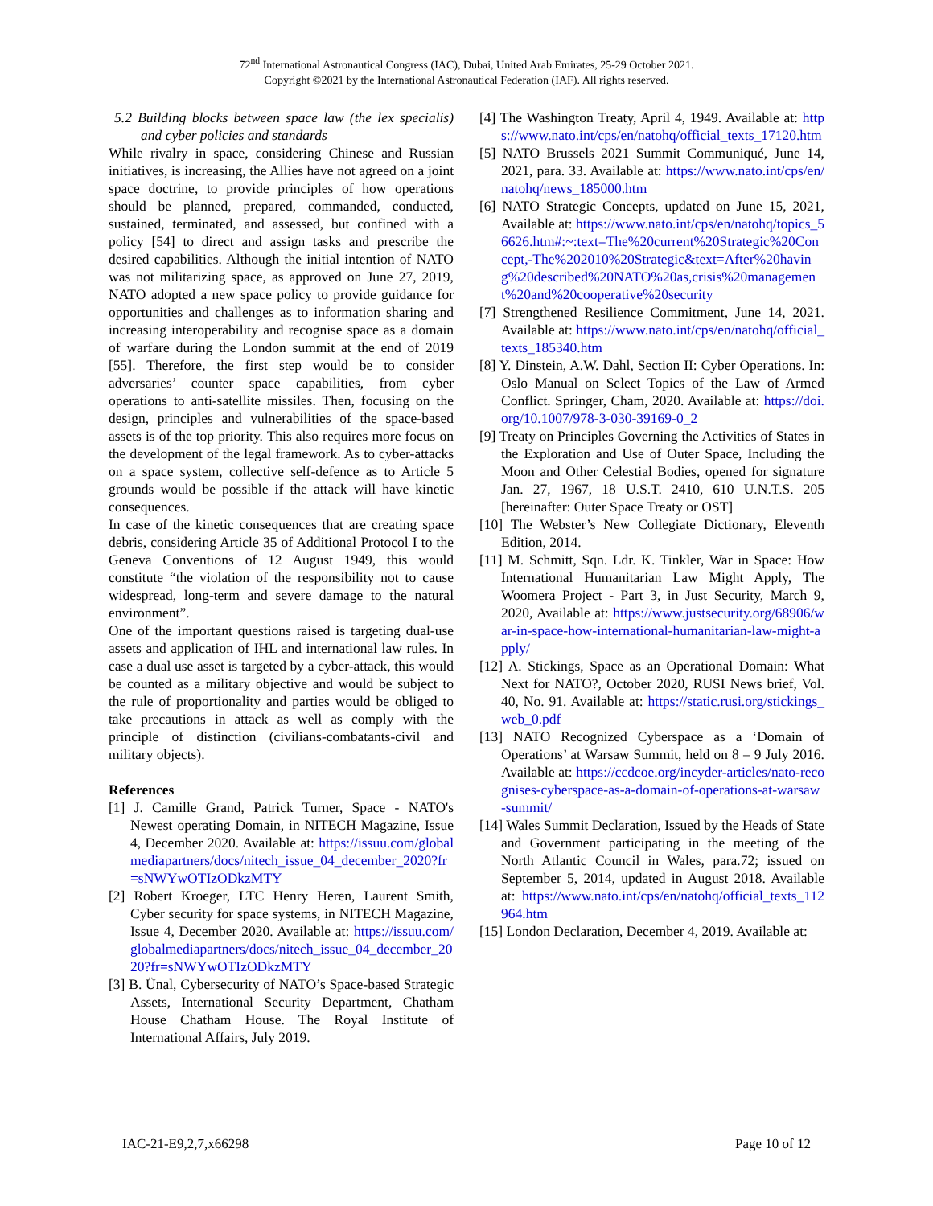72<sup>nd</sup> International Astronautical Congress (IAC), Dubai, United Arab Emirates, 25-29 October 2021.
Copyright ©2021 by the International Astronautical Federation (IAF). All rights reserved.
5.2 Building blocks between space law (the lex specialis) and cyber policies and standards
While rivalry in space, considering Chinese and Russian initiatives, is increasing, the Allies have not agreed on a joint space doctrine, to provide principles of how operations should be planned, prepared, commanded, conducted, sustained, terminated, and assessed, but confined with a policy [54] to direct and assign tasks and prescribe the desired capabilities. Although the initial intention of NATO was not militarizing space, as approved on June 27, 2019, NATO adopted a new space policy to provide guidance for opportunities and challenges as to information sharing and increasing interoperability and recognise space as a domain of warfare during the London summit at the end of 2019 [55]. Therefore, the first step would be to consider adversaries’ counter space capabilities, from cyber operations to anti-satellite missiles. Then, focusing on the design, principles and vulnerabilities of the space-based assets is of the top priority. This also requires more focus on the development of the legal framework. As to cyber-attacks on a space system, collective self-defence as to Article 5 grounds would be possible if the attack will have kinetic consequences.
In case of the kinetic consequences that are creating space debris, considering Article 35 of Additional Protocol I to the Geneva Conventions of 12 August 1949, this would constitute “the violation of the responsibility not to cause widespread, long-term and severe damage to the natural environment”.
One of the important questions raised is targeting dual-use assets and application of IHL and international law rules. In case a dual use asset is targeted by a cyber-attack, this would be counted as a military objective and would be subject to the rule of proportionality and parties would be obliged to take precautions in attack as well as comply with the principle of distinction (civilians-combatants-civil and military objects).
References
[1] J. Camille Grand, Patrick Turner, Space - NATO's Newest operating Domain, in NITECH Magazine, Issue 4, December 2020. Available at: https://issuu.com/globalmediapartners/docs/nitech_issue_04_december_2020?fr=sNWYwOTIzODkzMTY
[2] Robert Kroeger, LTC Henry Heren, Laurent Smith, Cyber security for space systems, in NITECH Magazine, Issue 4, December 2020. Available at: https://issuu.com/globalmediapartners/docs/nitech_issue_04_december_2020?fr=sNWYwOTIzODkzMTY
[3] B. Ünal, Cybersecurity of NATO’s Space-based Strategic Assets, International Security Department, Chatham House Chatham House. The Royal Institute of International Affairs, July 2019.
[4] The Washington Treaty, April 4, 1949. Available at: https://www.nato.int/cps/en/natohq/official_texts_17120.htm
[5] NATO Brussels 2021 Summit Communiqué, June 14, 2021, para. 33. Available at: https://www.nato.int/cps/en/natohq/news_185000.htm
[6] NATO Strategic Concepts, updated on June 15, 2021, Available at: https://www.nato.int/cps/en/natohq/topics_56626.htm#:~:text=The%20current%20Strategic%20Concept,-The%202010%20Strategic&text=After%20having%20described%20NATO%20as,crisis%20management%20and%20cooperative%20security
[7] Strengthened Resilience Commitment, June 14, 2021. Available at: https://www.nato.int/cps/en/natohq/official_texts_185340.htm
[8] Y. Dinstein, A.W. Dahl, Section II: Cyber Operations. In: Oslo Manual on Select Topics of the Law of Armed Conflict. Springer, Cham, 2020. Available at: https://doi.org/10.1007/978-3-030-39169-0_2
[9] Treaty on Principles Governing the Activities of States in the Exploration and Use of Outer Space, Including the Moon and Other Celestial Bodies, opened for signature Jan. 27, 1967, 18 U.S.T. 2410, 610 U.N.T.S. 205 [hereinafter: Outer Space Treaty or OST]
[10] The Webster’s New Collegiate Dictionary, Eleventh Edition, 2014.
[11] M. Schmitt, Sqn. Ldr. K. Tinkler, War in Space: How International Humanitarian Law Might Apply, The Woomera Project - Part 3, in Just Security, March 9, 2020, Available at: https://www.justsecurity.org/68906/war-in-space-how-international-humanitarian-law-might-apply/
[12] A. Stickings, Space as an Operational Domain: What Next for NATO?, October 2020, RUSI News brief, Vol. 40, No. 91. Available at: https://static.rusi.org/stickings_web_0.pdf
[13] NATO Recognized Cyberspace as a ‘Domain of Operations’ at Warsaw Summit, held on 8 – 9 July 2016. Available at: https://ccdcoe.org/incyder-articles/nato-recognises-cyberspace-as-a-domain-of-operations-at-warsaw-summit/
[14] Wales Summit Declaration, Issued by the Heads of State and Government participating in the meeting of the North Atlantic Council in Wales, para.72; issued on September 5, 2014, updated in August 2018. Available at: https://www.nato.int/cps/en/natohq/official_texts_112964.htm
[15] London Declaration, December 4, 2019. Available at:
IAC-21-E9,2,7,x66298 Page 10 of 12